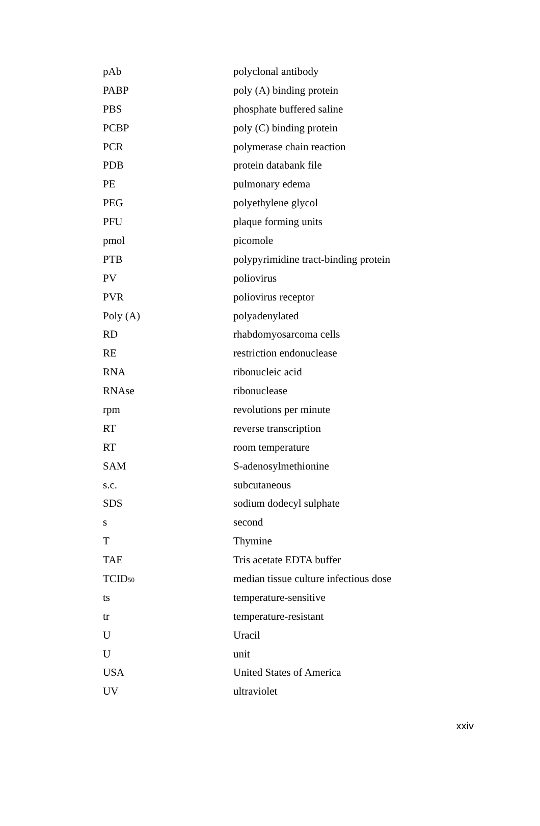| pAb | polyclonal antibody |
| PABP | poly (A) binding protein |
| PBS | phosphate buffered saline |
| PCBP | poly (C) binding protein |
| PCR | polymerase chain reaction |
| PDB | protein databank file |
| PE | pulmonary edema |
| PEG | polyethylene glycol |
| PFU | plaque forming units |
| pmol | picomole |
| PTB | polypyrimidine tract-binding protein |
| PV | poliovirus |
| PVR | poliovirus receptor |
| Poly (A) | polyadenylated |
| RD | rhabdomyosarcoma cells |
| RE | restriction endonuclease |
| RNA | ribonucleic acid |
| RNAse | ribonuclease |
| rpm | revolutions per minute |
| RT | reverse transcription |
| RT | room temperature |
| SAM | S-adenosylmethionine |
| s.c. | subcutaneous |
| SDS | sodium dodecyl sulphate |
| s | second |
| T | Thymine |
| TAE | Tris acetate EDTA buffer |
| TCID<sub>50</sub> | median tissue culture infectious dose |
| ts | temperature-sensitive |
| tr | temperature-resistant |
| U | Uracil |
| U | unit |
| USA | United States of America |
| UV | ultraviolet |
xxiv